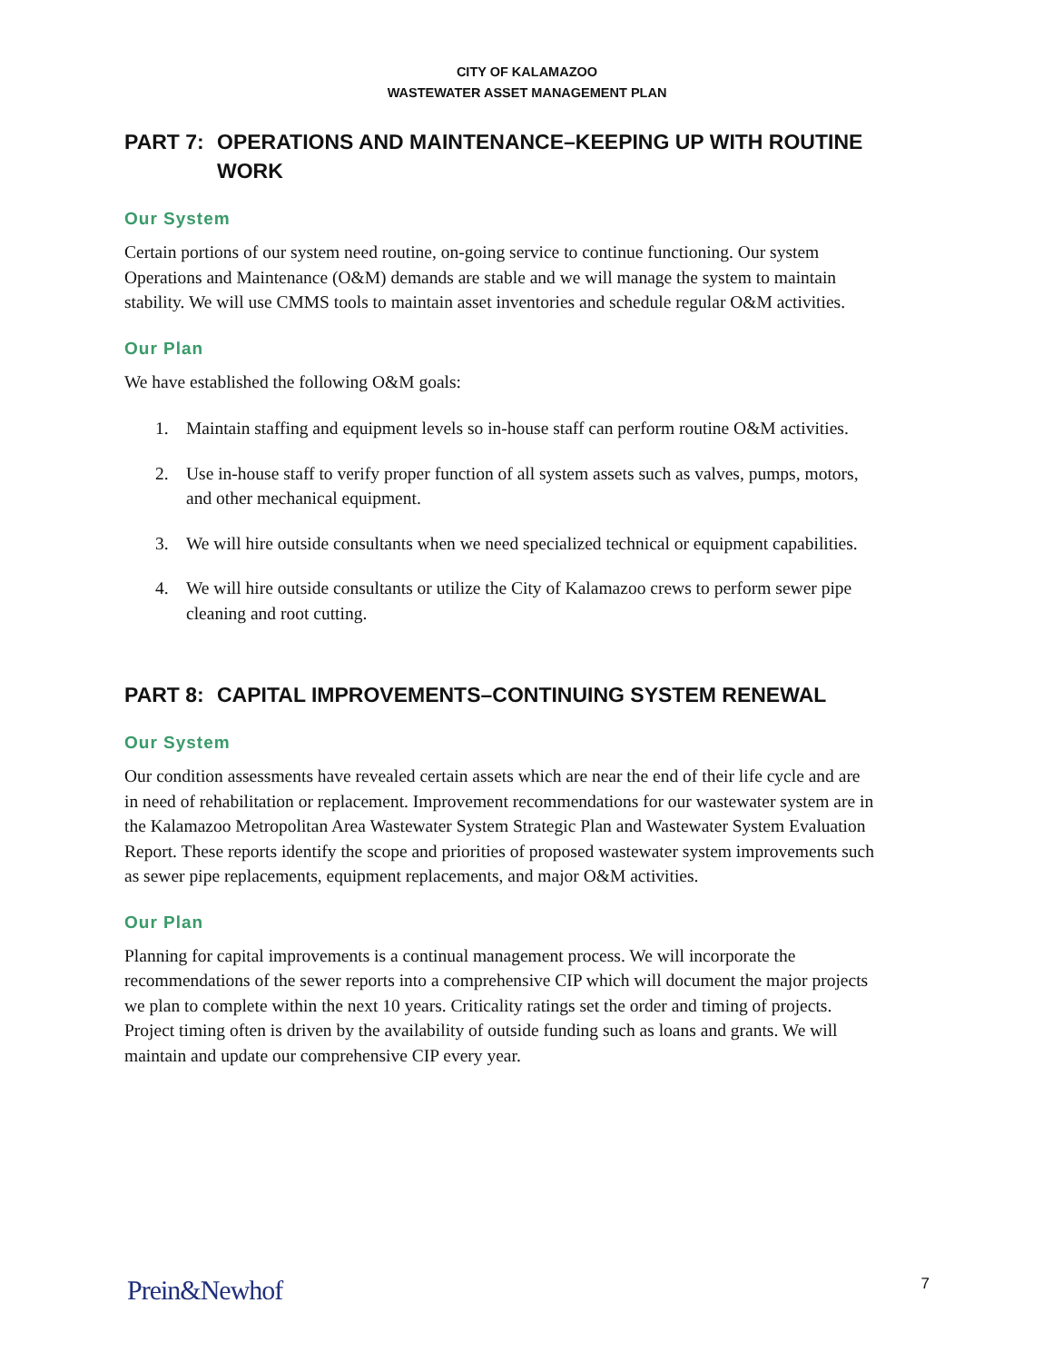CITY OF KALAMAZOO
WASTEWATER ASSET MANAGEMENT PLAN
PART 7: OPERATIONS AND MAINTENANCE–KEEPING UP WITH ROUTINE WORK
Our System
Certain portions of our system need routine, on-going service to continue functioning. Our system Operations and Maintenance (O&M) demands are stable and we will manage the system to maintain stability. We will use CMMS tools to maintain asset inventories and schedule regular O&M activities.
Our Plan
We have established the following O&M goals:
1. Maintain staffing and equipment levels so in-house staff can perform routine O&M activities.
2. Use in-house staff to verify proper function of all system assets such as valves, pumps, motors, and other mechanical equipment.
3. We will hire outside consultants when we need specialized technical or equipment capabilities.
4. We will hire outside consultants or utilize the City of Kalamazoo crews to perform sewer pipe cleaning and root cutting.
PART 8: CAPITAL IMPROVEMENTS–CONTINUING SYSTEM RENEWAL
Our System
Our condition assessments have revealed certain assets which are near the end of their life cycle and are in need of rehabilitation or replacement. Improvement recommendations for our wastewater system are in the Kalamazoo Metropolitan Area Wastewater System Strategic Plan and Wastewater System Evaluation Report. These reports identify the scope and priorities of proposed wastewater system improvements such as sewer pipe replacements, equipment replacements, and major O&M activities.
Our Plan
Planning for capital improvements is a continual management process. We will incorporate the recommendations of the sewer reports into a comprehensive CIP which will document the major projects we plan to complete within the next 10 years. Criticality ratings set the order and timing of projects. Project timing often is driven by the availability of outside funding such as loans and grants. We will maintain and update our comprehensive CIP every year.
Prein&Newhof 7